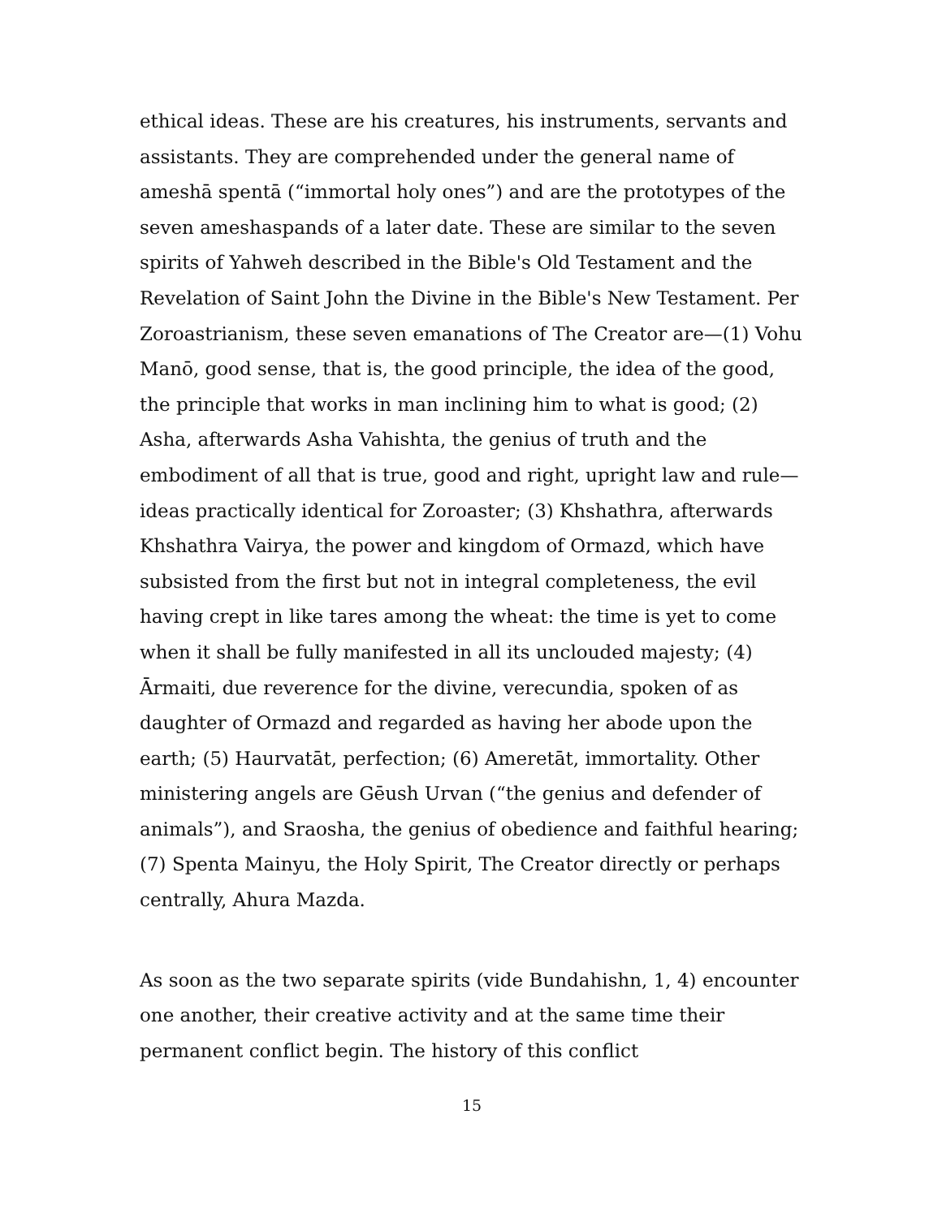ethical ideas. These are his creatures, his instruments, servants and assistants. They are comprehended under the general name of ameshā spentā (“immortal holy ones”) and are the prototypes of the seven ameshaspands of a later date. These are similar to the seven spirits of Yahweh described in the Bible's Old Testament and the Revelation of Saint John the Divine in the Bible's New Testament. Per Zoroastrianism, these seven emanations of The Creator are—(1) Vohu Manō, good sense, that is, the good principle, the idea of the good, the principle that works in man inclining him to what is good; (2) Asha, afterwards Asha Vahishta, the genius of truth and the embodiment of all that is true, good and right, upright law and rule—ideas practically identical for Zoroaster; (3) Khshathra, afterwards Khshathra Vairya, the power and kingdom of Ormazd, which have subsisted from the first but not in integral completeness, the evil having crept in like tares among the wheat: the time is yet to come when it shall be fully manifested in all its unclouded majesty; (4) Ārmaiti, due reverence for the divine, verecundia, spoken of as daughter of Ormazd and regarded as having her abode upon the earth; (5) Haurvatāt, perfection; (6) Ameretāt, immortality. Other ministering angels are Gēush Urvan (“the genius and defender of animals”), and Sraosha, the genius of obedience and faithful hearing; (7) Spenta Mainyu, the Holy Spirit, The Creator directly or perhaps centrally, Ahura Mazda.
As soon as the two separate spirits (vide Bundahishn, 1, 4) encounter one another, their creative activity and at the same time their permanent conflict begin. The history of this conflict
15